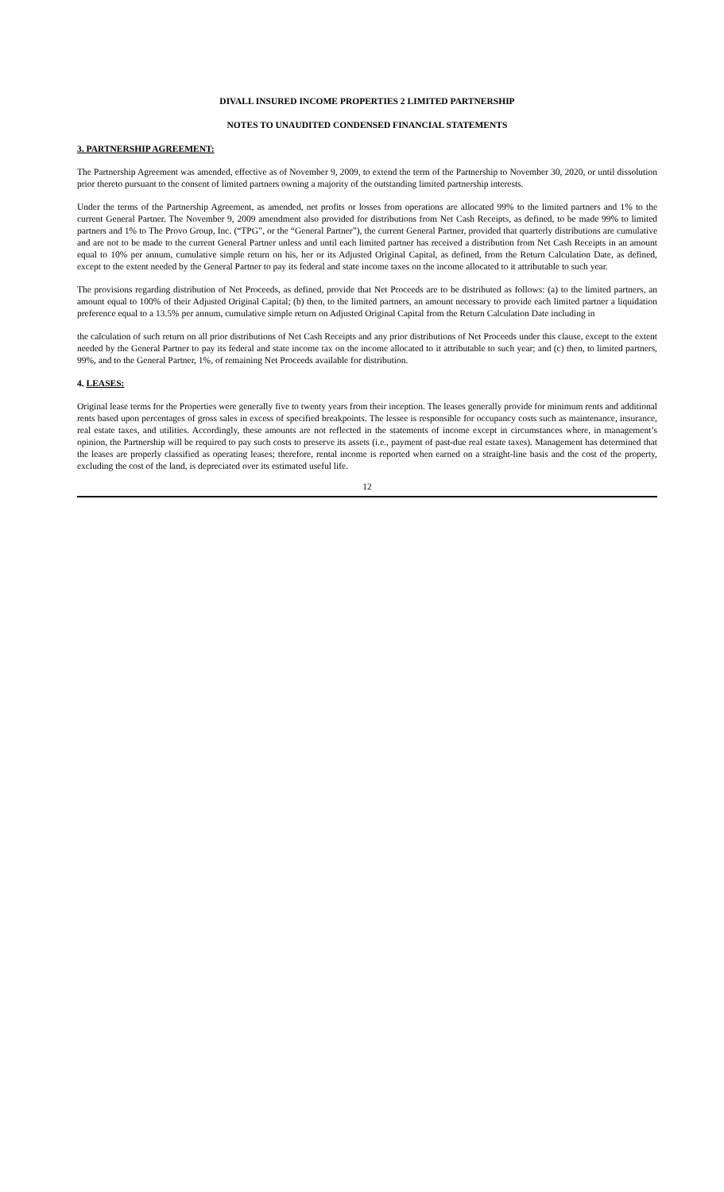DIVALL INSURED INCOME PROPERTIES 2 LIMITED PARTNERSHIP
NOTES TO UNAUDITED CONDENSED FINANCIAL STATEMENTS
3. PARTNERSHIP AGREEMENT:
The Partnership Agreement was amended, effective as of November 9, 2009, to extend the term of the Partnership to November 30, 2020, or until dissolution prior thereto pursuant to the consent of limited partners owning a majority of the outstanding limited partnership interests.
Under the terms of the Partnership Agreement, as amended, net profits or losses from operations are allocated 99% to the limited partners and 1% to the current General Partner. The November 9, 2009 amendment also provided for distributions from Net Cash Receipts, as defined, to be made 99% to limited partners and 1% to The Provo Group, Inc. (“TPG”, or the “General Partner”), the current General Partner, provided that quarterly distributions are cumulative and are not to be made to the current General Partner unless and until each limited partner has received a distribution from Net Cash Receipts in an amount equal to 10% per annum, cumulative simple return on his, her or its Adjusted Original Capital, as defined, from the Return Calculation Date, as defined, except to the extent needed by the General Partner to pay its federal and state income taxes on the income allocated to it attributable to such year.
The provisions regarding distribution of Net Proceeds, as defined, provide that Net Proceeds are to be distributed as follows: (a) to the limited partners, an amount equal to 100% of their Adjusted Original Capital; (b) then, to the limited partners, an amount necessary to provide each limited partner a liquidation preference equal to a 13.5% per annum, cumulative simple return on Adjusted Original Capital from the Return Calculation Date including in
the calculation of such return on all prior distributions of Net Cash Receipts and any prior distributions of Net Proceeds under this clause, except to the extent needed by the General Partner to pay its federal and state income tax on the income allocated to it attributable to such year; and (c) then, to limited partners, 99%, and to the General Partner, 1%, of remaining Net Proceeds available for distribution.
4. LEASES:
Original lease terms for the Properties were generally five to twenty years from their inception. The leases generally provide for minimum rents and additional rents based upon percentages of gross sales in excess of specified breakpoints. The lessee is responsible for occupancy costs such as maintenance, insurance, real estate taxes, and utilities. Accordingly, these amounts are not reflected in the statements of income except in circumstances where, in management’s opinion, the Partnership will be required to pay such costs to preserve its assets (i.e., payment of past-due real estate taxes). Management has determined that the leases are properly classified as operating leases; therefore, rental income is reported when earned on a straight-line basis and the cost of the property, excluding the cost of the land, is depreciated over its estimated useful life.
12